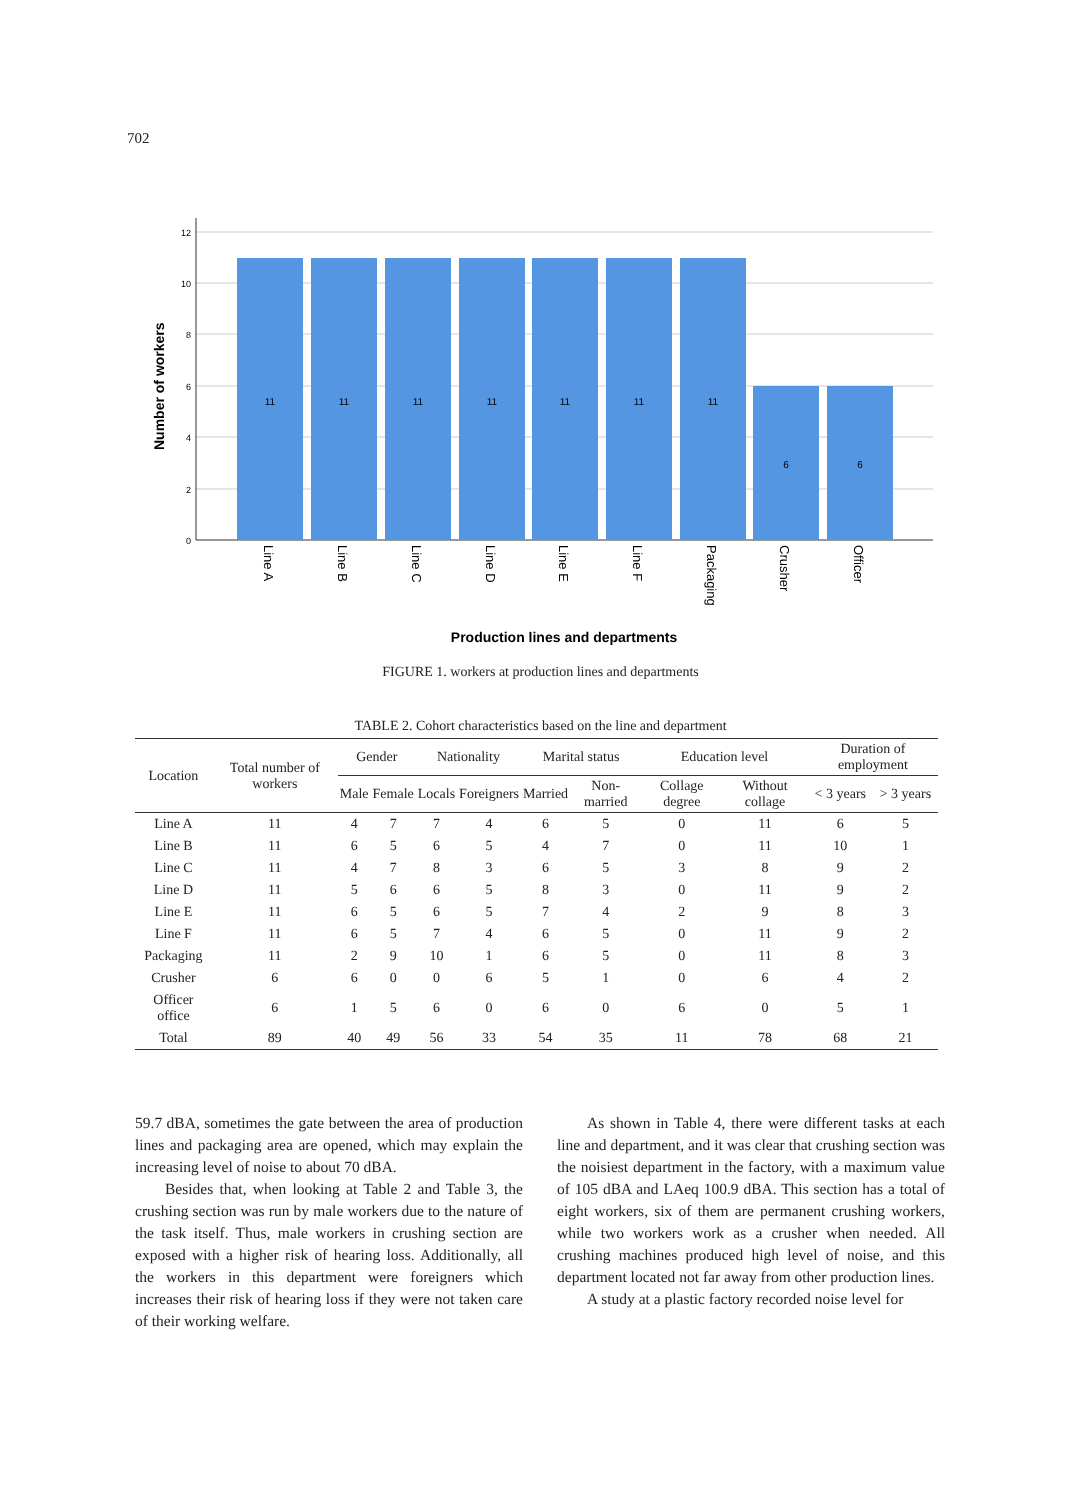702
12
10
8
6
4
2
0
11
11
11
11
11
11
11
6
6
Line A
Line B
Line C
Line D
Line E
Line F
Packaging
Crusher
Officer
Number of workers
Production lines and departments
FIGURE 1. workers at production lines and departments
TABLE 2. Cohort characteristics based on the line and department
| Location | Total number of workers | Gender | | Nationality | | Marital status | | Education level | | Duration of employment | |
| --- | --- | --- | --- | --- | --- | --- | --- | --- | --- | --- | --- |
| | | Male | Female | Locals | Foreigners | Married | Non-married | Collage degree | Without collage | < 3 years | > 3 years |
| Line A | 11 | 4 | 7 | 7 | 4 | 6 | 5 | 0 | 11 | 6 | 5 |
| Line B | 11 | 6 | 5 | 6 | 5 | 4 | 7 | 0 | 11 | 10 | 1 |
| Line C | 11 | 4 | 7 | 8 | 3 | 6 | 5 | 3 | 8 | 9 | 2 |
| Line D | 11 | 5 | 6 | 6 | 5 | 8 | 3 | 0 | 11 | 9 | 2 |
| Line E | 11 | 6 | 5 | 6 | 5 | 7 | 4 | 2 | 9 | 8 | 3 |
| Line F | 11 | 6 | 5 | 7 | 4 | 6 | 5 | 0 | 11 | 9 | 2 |
| Packaging | 11 | 2 | 9 | 10 | 1 | 6 | 5 | 0 | 11 | 8 | 3 |
| Crusher | 6 | 6 | 0 | 0 | 6 | 5 | 1 | 0 | 6 | 4 | 2 |
| Officer office | 6 | 1 | 5 | 6 | 0 | 6 | 0 | 6 | 0 | 5 | 1 |
| Total | 89 | 40 | 49 | 56 | 33 | 54 | 35 | 11 | 78 | 68 | 21 |
59.7 dBA, sometimes the gate between the area of production lines and packaging area are opened, which may explain the increasing level of noise to about 70 dBA.
Besides that, when looking at Table 2 and Table 3, the crushing section was run by male workers due to the nature of the task itself. Thus, male workers in crushing section are exposed with a higher risk of hearing loss. Additionally, all the workers in this department were foreigners which increases their risk of hearing loss if they were not taken care of their working welfare.
As shown in Table 4, there were different tasks at each line and department, and it was clear that crushing section was the noisiest department in the factory, with a maximum value of 105 dBA and LAeq 100.9 dBA. This section has a total of eight workers, six of them are permanent crushing workers, while two workers work as a crusher when needed. All crushing machines produced high level of noise, and this department located not far away from other production lines.
A study at a plastic factory recorded noise level for